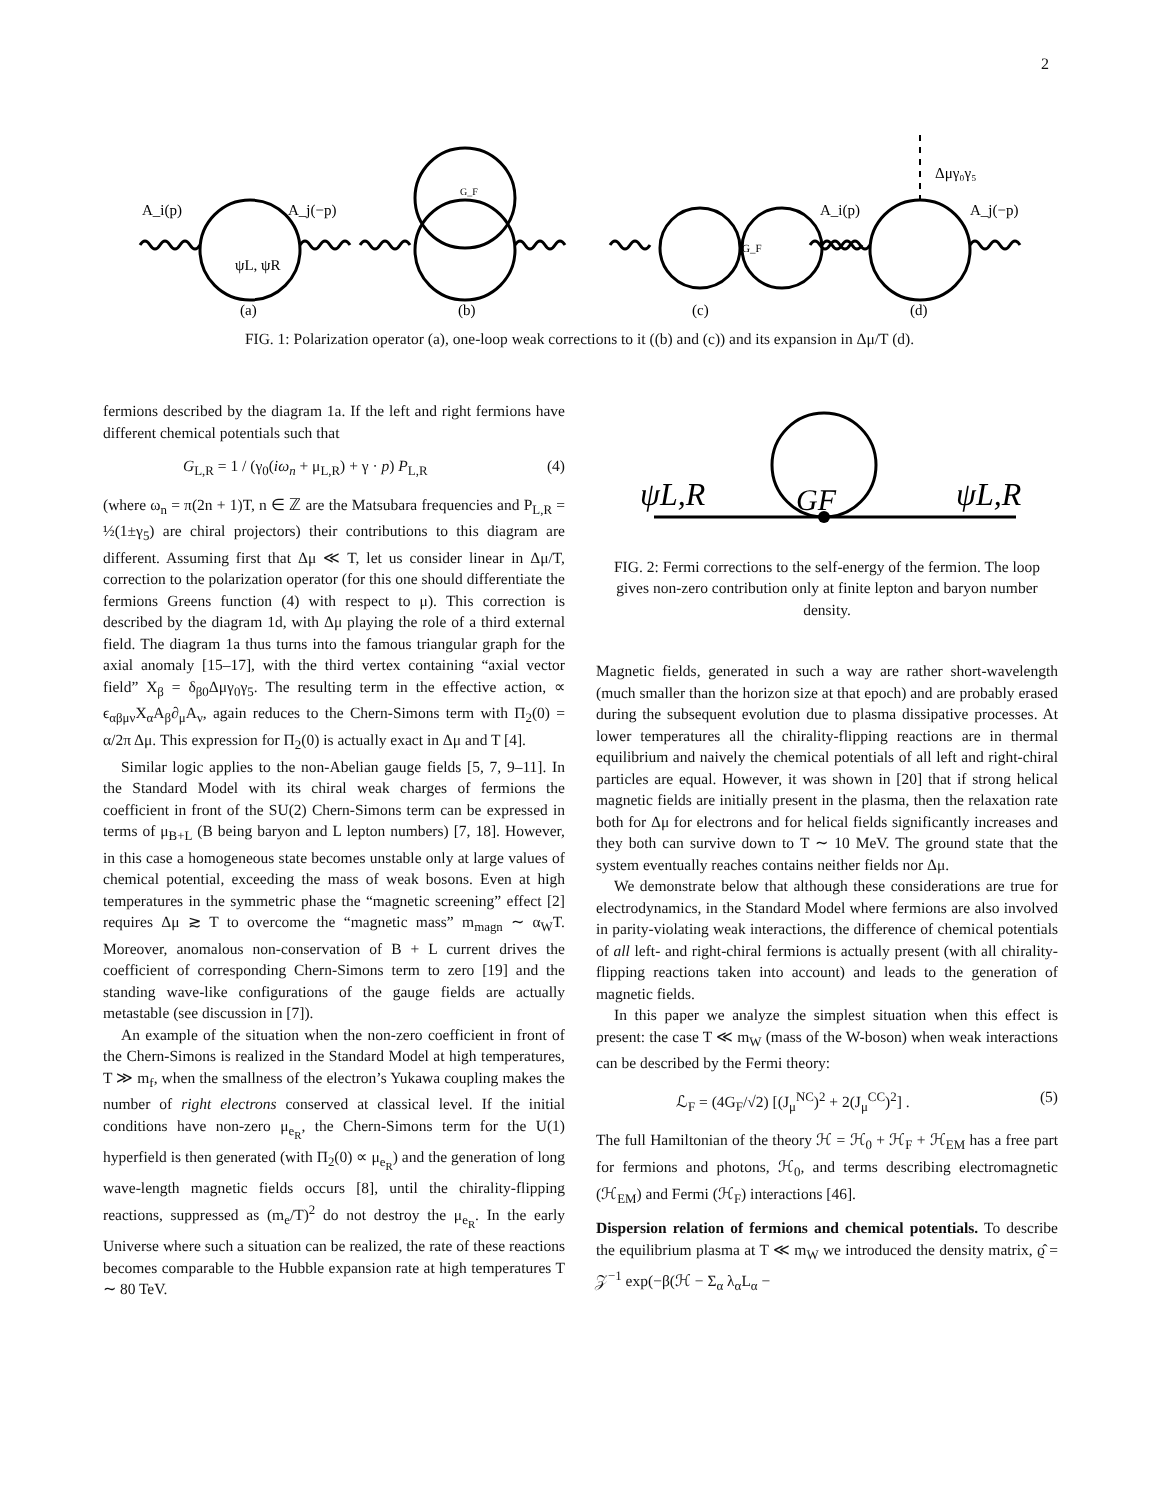2
A_i(p)
A_j(−p)
ψL, ψR
G_F
G_F
Δμγ₀γ₅
A_i(p)
A_j(−p)
(a)
(b)
(c)
(d)
FIG. 1: Polarization operator (a), one-loop weak corrections to it ((b) and (c)) and its expansion in Δμ/T (d).
fermions described by the diagram 1a. If the left and right fermions have different chemical potentials such that
G<sub>L,R</sub> = 1 / (γ<sub>0</sub>(iω<sub>n</sub> + μ<sub>L,R</sub>) + γ · p) P<sub>L,R</sub> (4)
(where ω<sub>n</sub> = π(2n + 1)T, n ∈ ℤ are the Matsubara frequencies and P<sub>L,R</sub> = ½(1±γ<sub>5</sub>) are chiral projectors) their contributions to this diagram are different. Assuming first that Δμ ≪ T, let us consider linear in Δμ/T, correction to the polarization operator (for this one should differentiate the fermions Greens function (4) with respect to μ). This correction is described by the diagram 1d, with Δμ playing the role of a third external field. The diagram 1a thus turns into the famous triangular graph for the axial anomaly [15–17], with the third vertex containing “axial vector field” X<sub>β</sub> = δ<sub>β0</sub>Δμγ<sub>0</sub>γ<sub>5</sub>. The resulting term in the effective action, ∝ ϵ<sub>αβμν</sub>X<sub>α</sub>A<sub>β</sub>∂<sub>μ</sub>A<sub>ν</sub>, again reduces to the Chern-Simons term with Π<sub>2</sub>(0) = α/2π Δμ. This expression for Π<sub>2</sub>(0) is actually exact in Δμ and T [4].
Similar logic applies to the non-Abelian gauge fields [5, 7, 9–11]. In the Standard Model with its chiral weak charges of fermions the coefficient in front of the SU(2) Chern-Simons term can be expressed in terms of μ<sub>B+L</sub> (B being baryon and L lepton numbers) [7, 18]. However, in this case a homogeneous state becomes unstable only at large values of chemical potential, exceeding the mass of weak bosons. Even at high temperatures in the symmetric phase the “magnetic screening” effect [2] requires Δμ ≳ T to overcome the “magnetic mass” m<sub>magn</sub> ∼ α<sub>W</sub>T. Moreover, anomalous non-conservation of B + L current drives the coefficient of corresponding Chern-Simons term to zero [19] and the standing wave-like configurations of the gauge fields are actually metastable (see discussion in [7]).
An example of the situation when the non-zero coefficient in front of the Chern-Simons is realized in the Standard Model at high temperatures, T ≫ m<sub>f</sub>, when the smallness of the electron’s Yukawa coupling makes the number of right electrons conserved at classical level. If the initial conditions have non-zero μ<sub>e<sub>R</sub></sub>, the Chern-Simons term for the U(1) hyperfield is then generated (with Π<sub>2</sub>(0) ∝ μ<sub>e<sub>R</sub></sub>) and the generation of long wave-length magnetic fields occurs [8], until the chirality-flipping reactions, suppressed as (m<sub>e</sub>/T)<sup>2</sup> do not destroy the μ<sub>e<sub>R</sub></sub>. In the early Universe where such a situation can be realized, the rate of these reactions becomes comparable to the Hubble expansion rate at high temperatures T ∼ 80 TeV.
ψL,R
GF
ψL,R
FIG. 2: Fermi corrections to the self-energy of the fermion. The loop gives non-zero contribution only at finite lepton and baryon number density.
Magnetic fields, generated in such a way are rather short-wavelength (much smaller than the horizon size at that epoch) and are probably erased during the subsequent evolution due to plasma dissipative processes. At lower temperatures all the chirality-flipping reactions are in thermal equilibrium and naively the chemical potentials of all left and right-chiral particles are equal. However, it was shown in [20] that if strong helical magnetic fields are initially present in the plasma, then the relaxation rate both for Δμ for electrons and for helical fields significantly increases and they both can survive down to T ∼ 10 MeV. The ground state that the system eventually reaches contains neither fields nor Δμ.
We demonstrate below that although these considerations are true for electrodynamics, in the Standard Model where fermions are also involved in parity-violating weak interactions, the difference of chemical potentials of all left- and right-chiral fermions is actually present (with all chirality-flipping reactions taken into account) and leads to the generation of magnetic fields.
In this paper we analyze the simplest situation when this effect is present: the case T ≪ m<sub>W</sub> (mass of the W-boson) when weak interactions can be described by the Fermi theory:
ℒ<sub>F</sub> = (4G<sub>F</sub>/√2) [(J<sub>μ</sub><sup>NC</sup>)<sup>2</sup> + 2(J<sub>μ</sub><sup>CC</sup>)<sup>2</sup>] . (5)
The full Hamiltonian of the theory ℋ = ℋ<sub>0</sub> + ℋ<sub>F</sub> + ℋ<sub>EM</sub> has a free part for fermions and photons, ℋ<sub>0</sub>, and terms describing electromagnetic (ℋ<sub>EM</sub>) and Fermi (ℋ<sub>F</sub>) interactions [46].
Dispersion relation of fermions and chemical potentials. To describe the equilibrium plasma at T ≪ m<sub>W</sub> we introduced the density matrix, ϱ̂ = 𝒵<sup>−1</sup> exp(−β(ℋ − Σ<sub>α</sub> λ<sub>α</sub>L<sub>α</sub> −